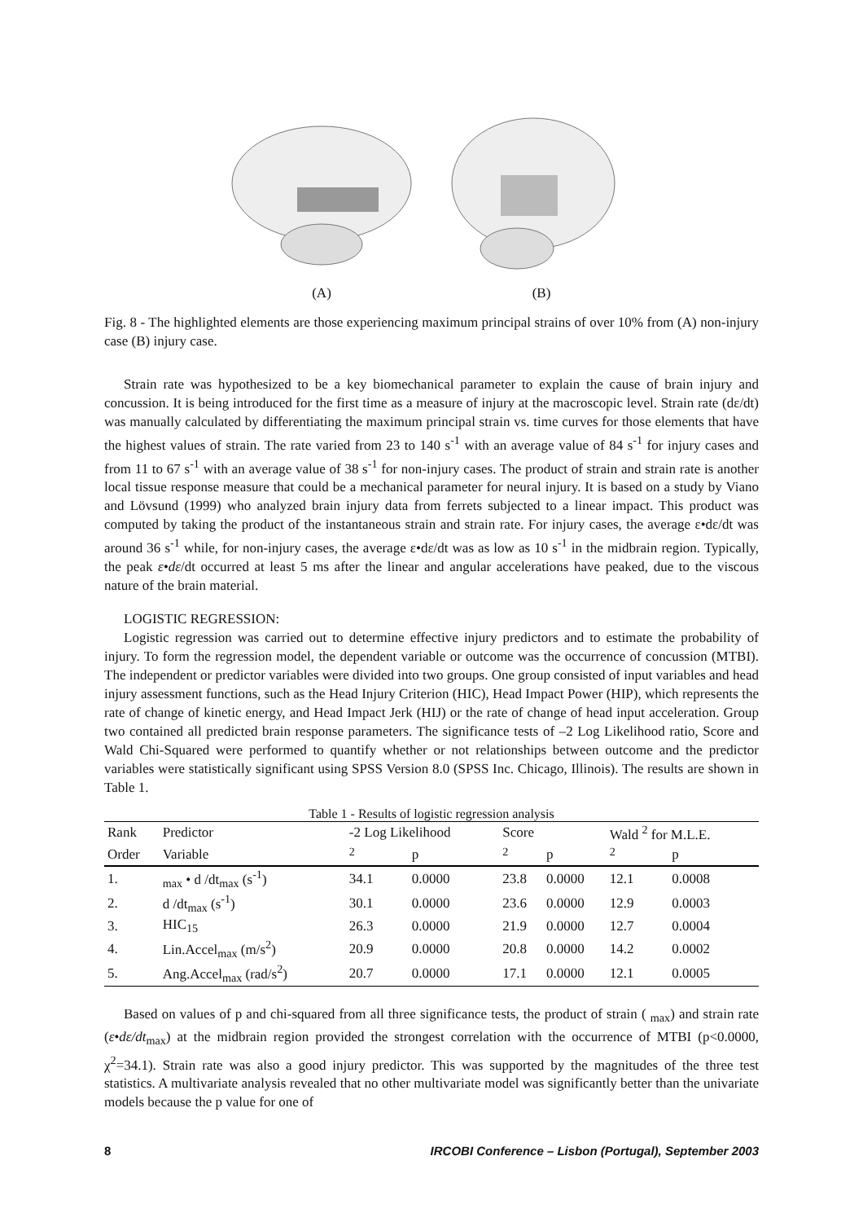(A) (B)
Fig. 8 - The highlighted elements are those experiencing maximum principal strains of over 10% from (A) non-injury case (B) injury case.
Strain rate was hypothesized to be a key biomechanical parameter to explain the cause of brain injury and concussion. It is being introduced for the first time as a measure of injury at the macroscopic level. Strain rate (dε/dt) was manually calculated by differentiating the maximum principal strain vs. time curves for those elements that have the highest values of strain. The rate varied from 23 to 140 s<sup>-1</sup> with an average value of 84 s<sup>-1</sup> for injury cases and from 11 to 67 s<sup>-1</sup> with an average value of 38 s<sup>-1</sup> for non-injury cases. The product of strain and strain rate is another local tissue response measure that could be a mechanical parameter for neural injury. It is based on a study by Viano and Lövsund (1999) who analyzed brain injury data from ferrets subjected to a linear impact. This product was computed by taking the product of the instantaneous strain and strain rate. For injury cases, the average ε•dε/dt was around 36 s<sup>-1</sup> while, for non-injury cases, the average ε•dε/dt was as low as 10 s<sup>-1</sup> in the midbrain region. Typically, the peak ε•dε/dt occurred at least 5 ms after the linear and angular accelerations have peaked, due to the viscous nature of the brain material.
LOGISTIC REGRESSION:
Logistic regression was carried out to determine effective injury predictors and to estimate the probability of injury. To form the regression model, the dependent variable or outcome was the occurrence of concussion (MTBI). The independent or predictor variables were divided into two groups. One group consisted of input variables and head injury assessment functions, such as the Head Injury Criterion (HIC), Head Impact Power (HIP), which represents the rate of change of kinetic energy, and Head Impact Jerk (HIJ) or the rate of change of head input acceleration. Group two contained all predicted brain response parameters. The significance tests of –2 Log Likelihood ratio, Score and Wald Chi-Squared were performed to quantify whether or not relationships between outcome and the predictor variables were statistically significant using SPSS Version 8.0 (SPSS Inc. Chicago, Illinois). The results are shown in Table 1.
Table 1 - Results of logistic regression analysis
| Rank | Predictor | -2 Log Likelihood | | Score | | Wald <sup>2</sup> for M.L.E. | |
| --- | --- | --- | --- | --- | --- | --- | --- |
| Order | Variable | <sup>2</sup> | p | <sup>2</sup> | p | <sup>2</sup> | p |
| 1. | <sub>max</sub> • d /dt<sub>max</sub> (s<sup>-1</sup>) | 34.1 | 0.0000 | 23.8 | 0.0000 | 12.1 | 0.0008 |
| 2. | d /dt<sub>max</sub> (s<sup>-1</sup>) | 30.1 | 0.0000 | 23.6 | 0.0000 | 12.9 | 0.0003 |
| 3. | HIC<sub>15</sub> | 26.3 | 0.0000 | 21.9 | 0.0000 | 12.7 | 0.0004 |
| 4. | Lin.Accel<sub>max</sub> (m/s<sup>2</sup>) | 20.9 | 0.0000 | 20.8 | 0.0000 | 14.2 | 0.0002 |
| 5. | Ang.Accel<sub>max</sub> (rad/s<sup>2</sup>) | 20.7 | 0.0000 | 17.1 | 0.0000 | 12.1 | 0.0005 |
Based on values of p and chi-squared from all three significance tests, the product of strain ( <sub>max</sub>) and strain rate (ε•dε/dt<sub>max</sub>) at the midbrain region provided the strongest correlation with the occurrence of MTBI (p<0.0000, χ<sup>2</sup>=34.1). Strain rate was also a good injury predictor. This was supported by the magnitudes of the three test statistics. A multivariate analysis revealed that no other multivariate model was significantly better than the univariate models because the p value for one of
8 IRCOBI Conference – Lisbon (Portugal), September 2003